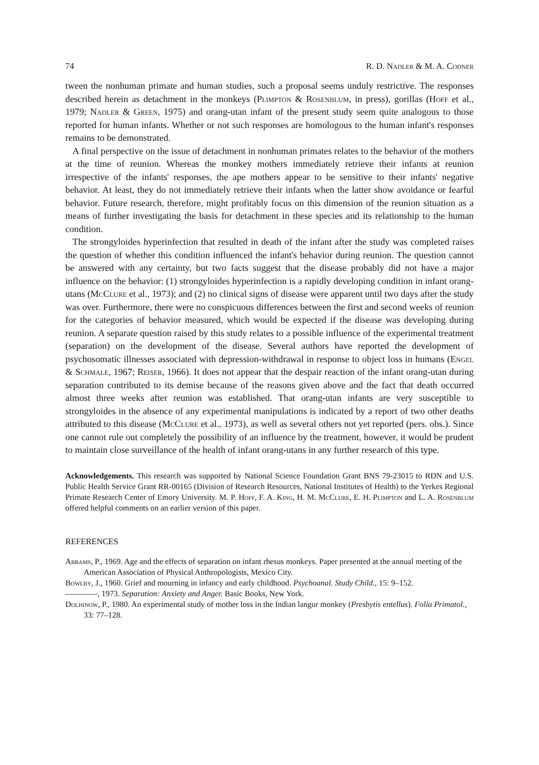74 R. D. Nadler & M. A. Codner
tween the nonhuman primate and human studies, such a proposal seems unduly restrictive. The responses described herein as detachment in the monkeys (Plimpton & Rosenblum, in press), gorillas (Hoff et al., 1979; Nadler & Green, 1975) and orang-utan infant of the present study seem quite analogous to those reported for human infants. Whether or not such responses are homologous to the human infant's responses remains to be demonstrated.
A final perspective on the issue of detachment in nonhuman primates relates to the behavior of the mothers at the time of reunion. Whereas the monkey mothers immediately retrieve their infants at reunion irrespective of the infants' responses, the ape mothers appear to be sensitive to their infants' negative behavior. At least, they do not immediately retrieve their infants when the latter show avoidance or fearful behavior. Future research, therefore, might profitably focus on this dimension of the reunion situation as a means of further investigating the basis for detachment in these species and its relationship to the human condition.
The strongyloides hyperinfection that resulted in death of the infant after the study was completed raises the question of whether this condition influenced the infant's behavior during reunion. The question cannot be answered with any certainty, but two facts suggest that the disease probably did not have a major influence on the behavior: (1) strongyloides hyperinfection is a rapidly developing condition in infant orang-utans (McClure et al., 1973); and (2) no clinical signs of disease were apparent until two days after the study was over. Furthermore, there were no conspicuous differences between the first and second weeks of reunion for the categories of behavior measured, which would be expected if the disease was developing during reunion. A separate question raised by this study relates to a possible influence of the experimental treatment (separation) on the development of the disease. Several authors have reported the development of psychosomatic illnesses associated with depression-withdrawal in response to object loss in humans (Engel & Schmale, 1967; Reiser, 1966). It does not appear that the despair reaction of the infant orang-utan during separation contributed to its demise because of the reasons given above and the fact that death occurred almost three weeks after reunion was established. That orang-utan infants are very susceptible to strongyloides in the absence of any experimental manipulations is indicated by a report of two other deaths attributed to this disease (McClure et al., 1973), as well as several others not yet reported (pers. obs.). Since one cannot rule out completely the possibility of an influence by the treatment, however, it would be prudent to maintain close surveillance of the health of infant orang-utans in any further research of this type.
Acknowledgements. This research was supported by National Science Foundation Grant BNS 79-23015 to RDN and U.S. Public Health Service Grant RR-00165 (Division of Research Resources, National Institutes of Health) to the Yerkes Regional Primate Research Center of Emory University. M. P. Hoff, F. A. King, H. M. McClure, E. H. Plimpton and L. A. Rosenblum offered helpful comments on an earlier version of this paper.
REFERENCES
Abrams, P., 1969. Age and the effects of separation on infant rhesus monkeys. Paper presented at the annual meeting of the American Association of Physical Anthropologists, Mexico City.
Bowlby, J., 1960. Grief and mourning in infancy and early childhood. Psychoanal. Study Child., 15: 9–152.
————, 1973. Separation: Anxiety and Anger. Basic Books, New York.
Dolhinow, P., 1980. An experimental study of mother loss in the Indian langur monkey (Presbytis entellus). Folia Primatol., 33: 77–128.